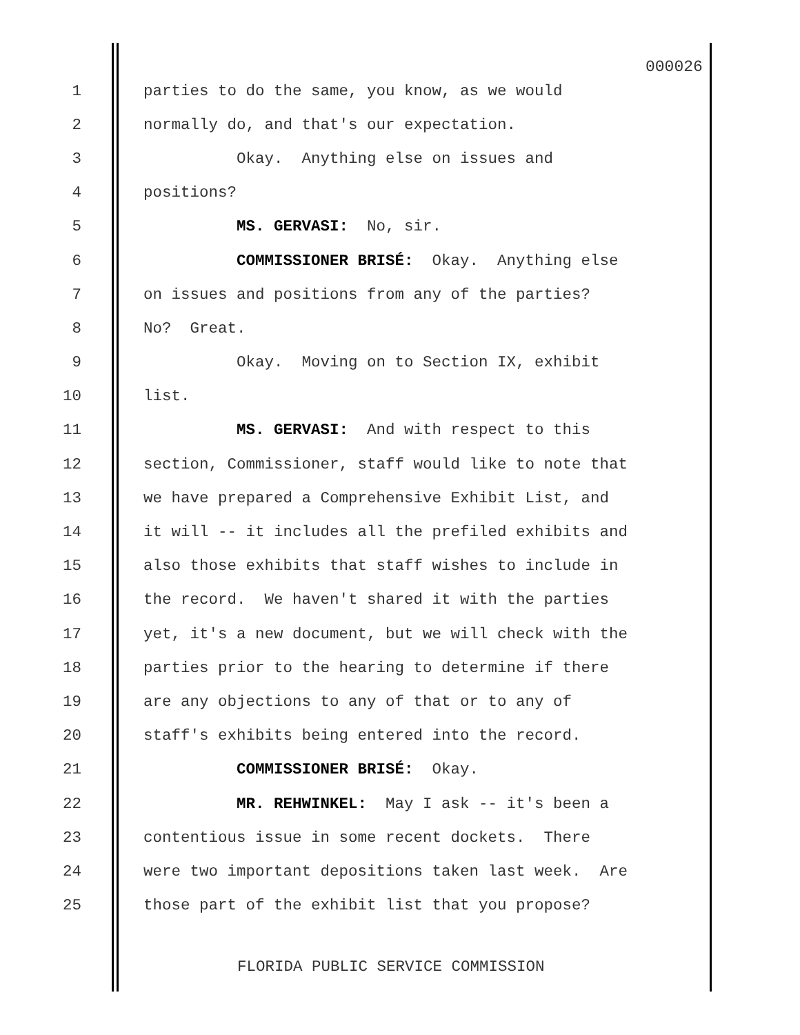000026
1 parties to do the same, you know, as we would
2 normally do, and that's our expectation.
3 Okay. Anything else on issues and
4 positions?
5 MS. GERVASI: No, sir.
6 COMMISSIONER BRISÉ: Okay. Anything else
7 on issues and positions from any of the parties?
8 No? Great.
9 Okay. Moving on to Section IX, exhibit
10 list.
11 MS. GERVASI: And with respect to this
12 section, Commissioner, staff would like to note that
13 we have prepared a Comprehensive Exhibit List, and
14 it will -- it includes all the prefiled exhibits and
15 also those exhibits that staff wishes to include in
16 the record. We haven't shared it with the parties
17 yet, it's a new document, but we will check with the
18 parties prior to the hearing to determine if there
19 are any objections to any of that or to any of
20 staff's exhibits being entered into the record.
21 COMMISSIONER BRISÉ: Okay.
22 MR. REHWINKEL: May I ask -- it's been a
23 contentious issue in some recent dockets. There
24 were two important depositions taken last week. Are
25 those part of the exhibit list that you propose?
FLORIDA PUBLIC SERVICE COMMISSION